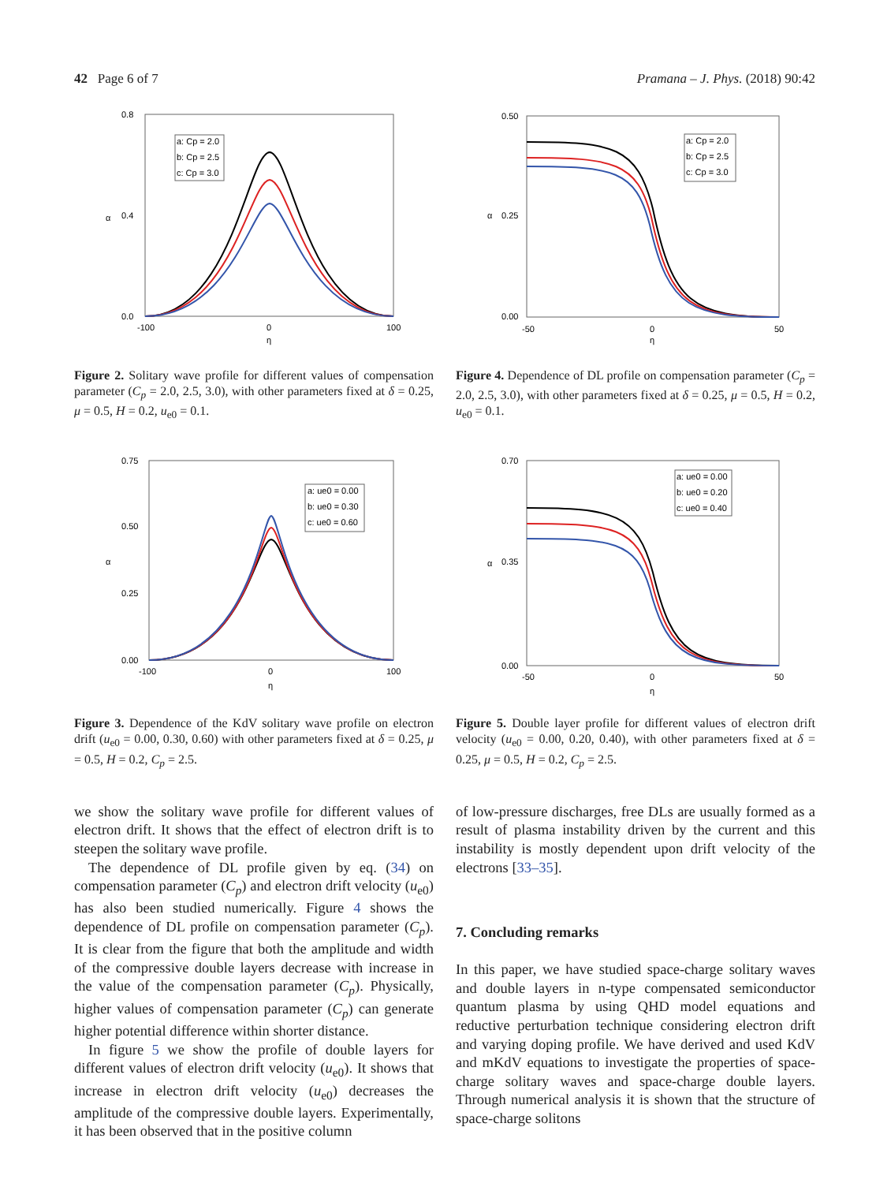42 Page 6 of 7 Pramana – J. Phys. (2018) 90:42
0.8
0.4
0.0
-100
0
100
η
α
a: Cp = 2.0
b: Cp = 2.5
c: Cp = 3.0
Figure 2. Solitary wave profile for different values of compensation parameter (C<sub>p</sub> = 2.0, 2.5, 3.0), with other parameters fixed at δ = 0.25, μ = 0.5, H = 0.2, u<sub>e0</sub> = 0.1.
0.75
0.50
0.25
0.00
-100
0
100
η
α
a: ue0 = 0.00
b: ue0 = 0.30
c: ue0 = 0.60
Figure 3. Dependence of the KdV solitary wave profile on electron drift (u<sub>e0</sub> = 0.00, 0.30, 0.60) with other parameters fixed at δ = 0.25, μ = 0.5, H = 0.2, C<sub>p</sub> = 2.5.
we show the solitary wave profile for different values of electron drift. It shows that the effect of electron drift is to steepen the solitary wave profile.
The dependence of DL profile given by eq. (34) on compensation parameter (C<sub>p</sub>) and electron drift velocity (u<sub>e0</sub>) has also been studied numerically. Figure 4 shows the dependence of DL profile on compensation parameter (C<sub>p</sub>). It is clear from the figure that both the amplitude and width of the compressive double layers decrease with increase in the value of the compensation parameter (C<sub>p</sub>). Physically, higher values of compensation parameter (C<sub>p</sub>) can generate higher potential difference within shorter distance.
In figure 5 we show the profile of double layers for different values of electron drift velocity (u<sub>e0</sub>). It shows that increase in electron drift velocity (u<sub>e0</sub>) decreases the amplitude of the compressive double layers. Experimentally, it has been observed that in the positive column
0.50
0.25
0.00
-50
0
50
η
α
a: Cp = 2.0
b: Cp = 2.5
c: Cp = 3.0
Figure 4. Dependence of DL profile on compensation parameter (C<sub>p</sub> = 2.0, 2.5, 3.0), with other parameters fixed at δ = 0.25, μ = 0.5, H = 0.2, u<sub>e0</sub> = 0.1.
0.70
0.35
0.00
-50
0
50
η
α
a: ue0 = 0.00
b: ue0 = 0.20
c: ue0 = 0.40
Figure 5. Double layer profile for different values of electron drift velocity (u<sub>e0</sub> = 0.00, 0.20, 0.40), with other parameters fixed at δ = 0.25, μ = 0.5, H = 0.2, C<sub>p</sub> = 2.5.
of low-pressure discharges, free DLs are usually formed as a result of plasma instability driven by the current and this instability is mostly dependent upon drift velocity of the electrons [33–35].
7. Concluding remarks
In this paper, we have studied space-charge solitary waves and double layers in n-type compensated semiconductor quantum plasma by using QHD model equations and reductive perturbation technique considering electron drift and varying doping profile. We have derived and used KdV and mKdV equations to investigate the properties of space-charge solitary waves and space-charge double layers. Through numerical analysis it is shown that the structure of space-charge solitons